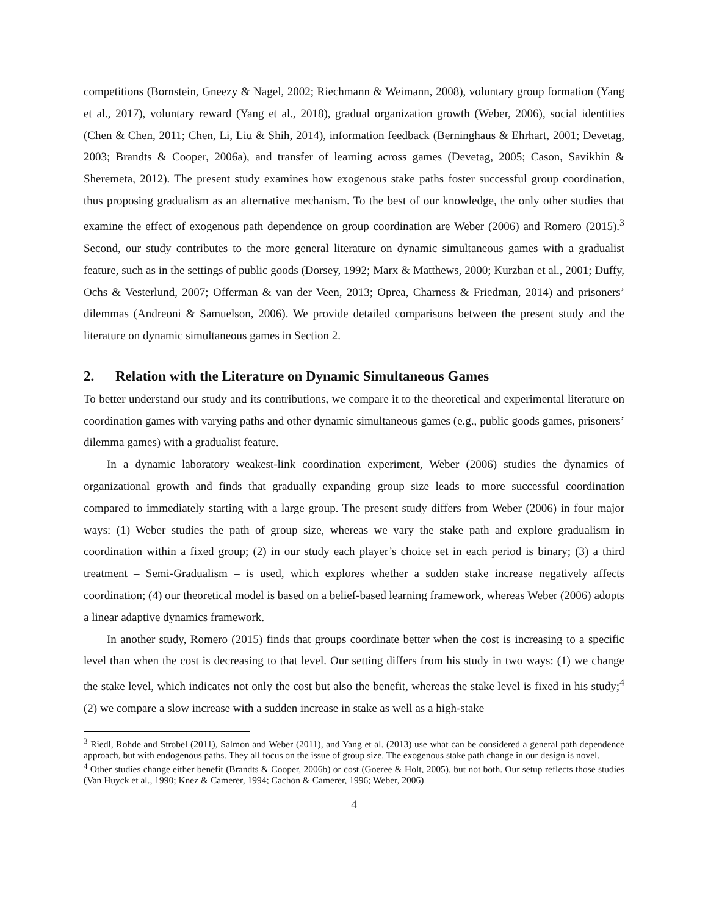competitions (Bornstein, Gneezy & Nagel, 2002; Riechmann & Weimann, 2008), voluntary group formation (Yang et al., 2017), voluntary reward (Yang et al., 2018), gradual organization growth (Weber, 2006), social identities (Chen & Chen, 2011; Chen, Li, Liu & Shih, 2014), information feedback (Berninghaus & Ehrhart, 2001; Devetag, 2003; Brandts & Cooper, 2006a), and transfer of learning across games (Devetag, 2005; Cason, Savikhin & Sheremeta, 2012). The present study examines how exogenous stake paths foster successful group coordination, thus proposing gradualism as an alternative mechanism. To the best of our knowledge, the only other studies that examine the effect of exogenous path dependence on group coordination are Weber (2006) and Romero (2015).<sup>3</sup> Second, our study contributes to the more general literature on dynamic simultaneous games with a gradualist feature, such as in the settings of public goods (Dorsey, 1992; Marx & Matthews, 2000; Kurzban et al., 2001; Duffy, Ochs & Vesterlund, 2007; Offerman & van der Veen, 2013; Oprea, Charness & Friedman, 2014) and prisoners’ dilemmas (Andreoni & Samuelson, 2006). We provide detailed comparisons between the present study and the literature on dynamic simultaneous games in Section 2.
2. Relation with the Literature on Dynamic Simultaneous Games
To better understand our study and its contributions, we compare it to the theoretical and experimental literature on coordination games with varying paths and other dynamic simultaneous games (e.g., public goods games, prisoners’ dilemma games) with a gradualist feature.
In a dynamic laboratory weakest-link coordination experiment, Weber (2006) studies the dynamics of organizational growth and finds that gradually expanding group size leads to more successful coordination compared to immediately starting with a large group. The present study differs from Weber (2006) in four major ways: (1) Weber studies the path of group size, whereas we vary the stake path and explore gradualism in coordination within a fixed group; (2) in our study each player’s choice set in each period is binary; (3) a third treatment – Semi-Gradualism – is used, which explores whether a sudden stake increase negatively affects coordination; (4) our theoretical model is based on a belief-based learning framework, whereas Weber (2006) adopts a linear adaptive dynamics framework.
In another study, Romero (2015) finds that groups coordinate better when the cost is increasing to a specific level than when the cost is decreasing to that level. Our setting differs from his study in two ways: (1) we change the stake level, which indicates not only the cost but also the benefit, whereas the stake level is fixed in his study;<sup>4</sup> (2) we compare a slow increase with a sudden increase in stake as well as a high-stake
<sup>3</sup> Riedl, Rohde and Strobel (2011), Salmon and Weber (2011), and Yang et al. (2013) use what can be considered a general path dependence approach, but with endogenous paths. They all focus on the issue of group size. The exogenous stake path change in our design is novel.
<sup>4</sup> Other studies change either benefit (Brandts & Cooper, 2006b) or cost (Goeree & Holt, 2005), but not both. Our setup reflects those studies (Van Huyck et al., 1990; Knez & Camerer, 1994; Cachon & Camerer, 1996; Weber, 2006)
4